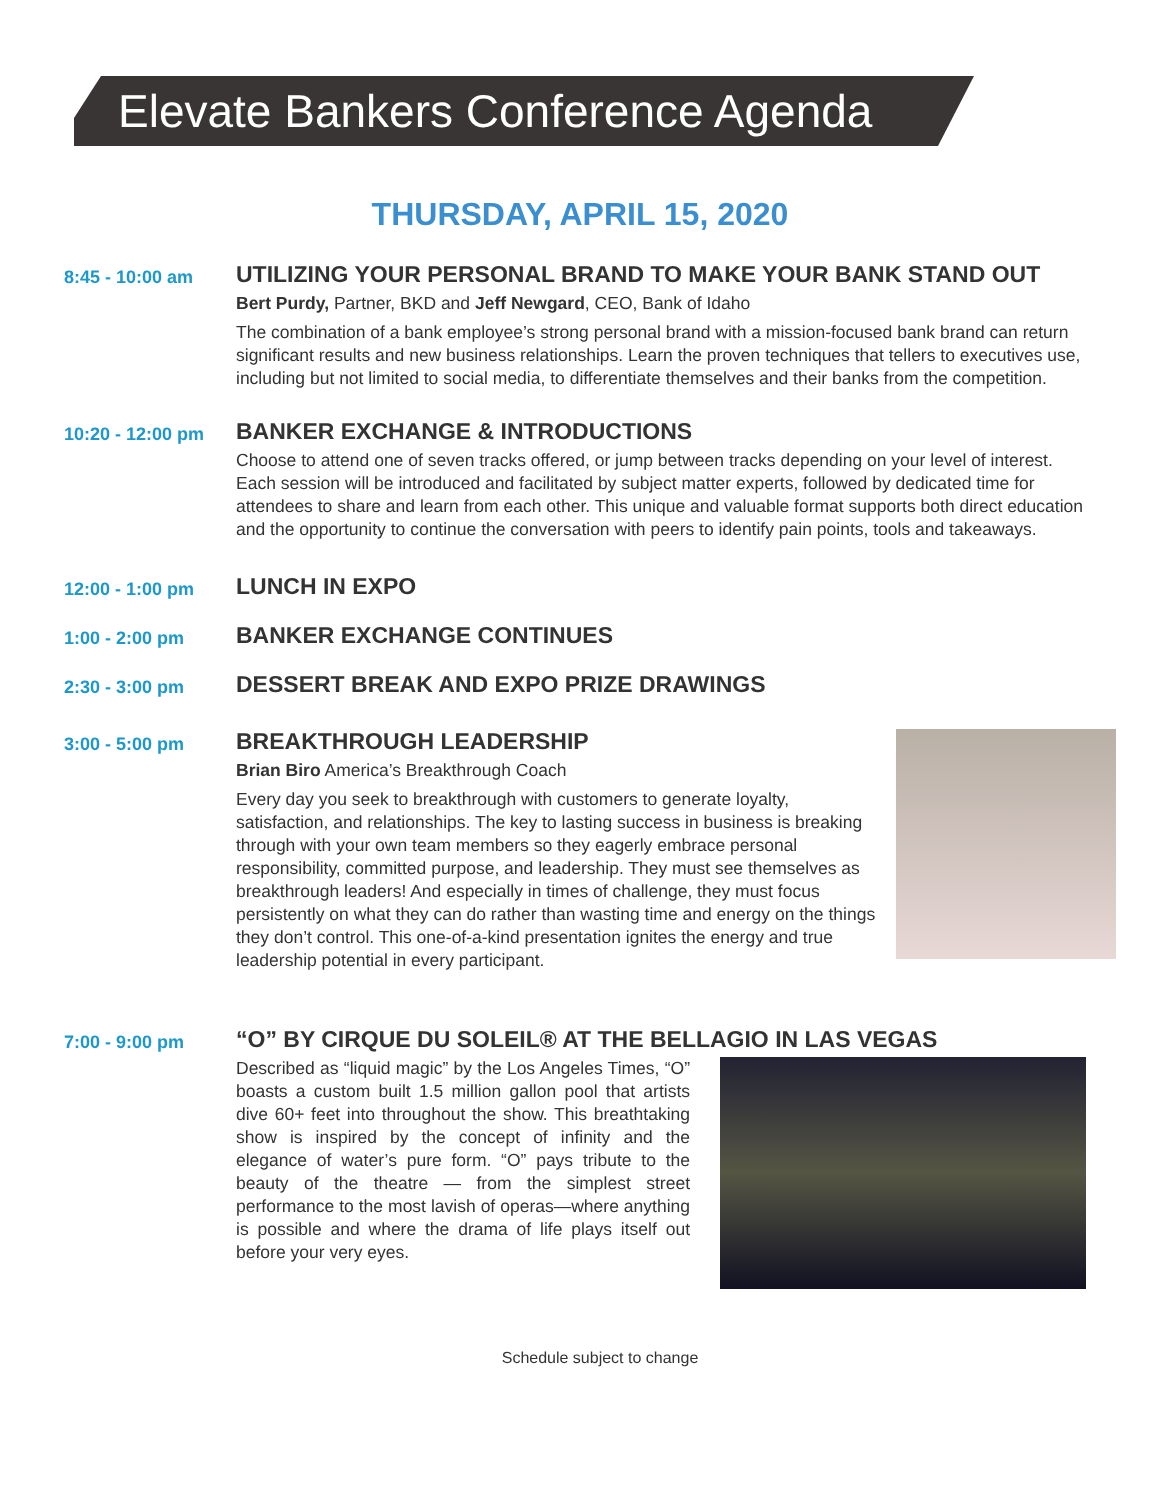Elevate Bankers Conference Agenda
THURSDAY, APRIL 15, 2020
8:45 - 10:00 am
UTILIZING YOUR PERSONAL BRAND TO MAKE YOUR BANK STAND OUT
Bert Purdy, Partner, BKD and Jeff Newgard, CEO, Bank of Idaho
The combination of a bank employee’s strong personal brand with a mission-focused bank brand can return significant results and new business relationships. Learn the proven techniques that tellers to executives use, including but not limited to social media, to differentiate themselves and their banks from the competition.
10:20 - 12:00 pm
BANKER EXCHANGE & INTRODUCTIONS
Choose to attend one of seven tracks offered, or jump between tracks depending on your level of interest. Each session will be introduced and facilitated by subject matter experts, followed by dedicated time for attendees to share and learn from each other. This unique and valuable format supports both direct education and the opportunity to continue the conversation with peers to identify pain points, tools and takeaways.
12:00 - 1:00 pm
LUNCH IN EXPO
1:00 - 2:00 pm
BANKER EXCHANGE CONTINUES
2:30 - 3:00 pm
DESSERT BREAK AND EXPO PRIZE DRAWINGS
3:00 - 5:00 pm
BREAKTHROUGH LEADERSHIP
Brian Biro America’s Breakthrough Coach
Every day you seek to breakthrough with customers to generate loyalty, satisfaction, and relationships. The key to lasting success in business is breaking through with your own team members so they eagerly embrace personal responsibility, committed purpose, and leadership. They must see themselves as breakthrough leaders! And especially in times of challenge, they must focus persistently on what they can do rather than wasting time and energy on the things they don’t control. This one-of-a-kind presentation ignites the energy and true leadership potential in every participant.
7:00 - 9:00 pm
“O” BY CIRQUE DU SOLEIL® AT THE BELLAGIO IN LAS VEGAS
Described as “liquid magic” by the Los Angeles Times, “O” boasts a custom built 1.5 million gallon pool that artists dive 60+ feet into throughout the show. This breathtaking show is inspired by the concept of infinity and the elegance of water’s pure form. “O” pays tribute to the beauty of the theatre — from the simplest street performance to the most lavish of operas—where anything is possible and where the drama of life plays itself out before your very eyes.
Schedule subject to change